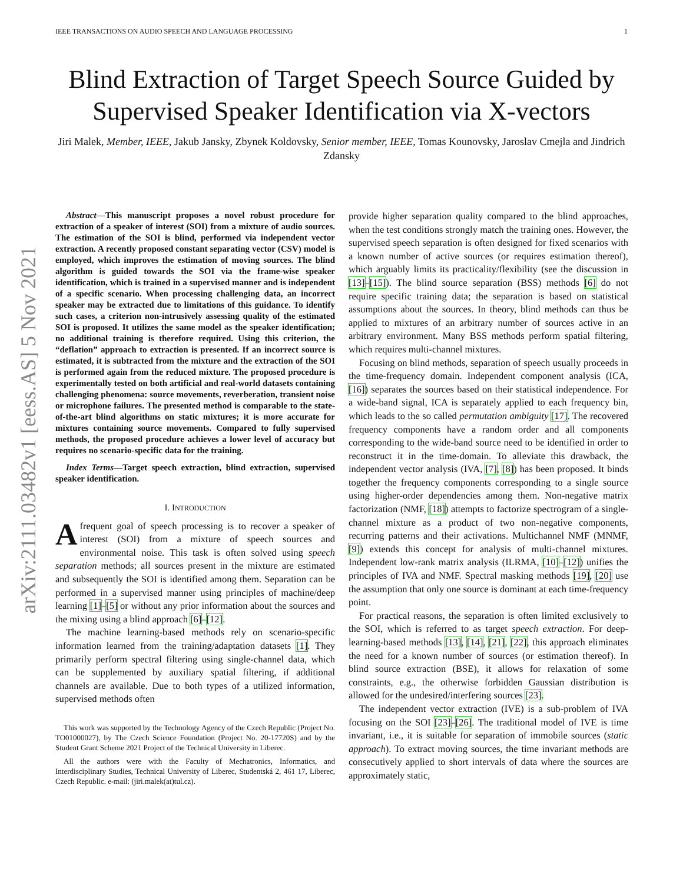IEEE TRANSACTIONS ON AUDIO SPEECH AND LANGUAGE PROCESSING 1
arXiv:2111.03482v1 [eess.AS] 5 Nov 2021
Blind Extraction of Target Speech Source Guided by Supervised Speaker Identification via X-vectors
Jiri Malek, Member, IEEE, Jakub Jansky, Zbynek Koldovsky, Senior member, IEEE, Tomas Kounovsky, Jaroslav Cmejla and Jindrich Zdansky
Abstract—This manuscript proposes a novel robust procedure for extraction of a speaker of interest (SOI) from a mixture of audio sources. The estimation of the SOI is blind, performed via independent vector extraction. A recently proposed constant separating vector (CSV) model is employed, which improves the estimation of moving sources. The blind algorithm is guided towards the SOI via the frame-wise speaker identification, which is trained in a supervised manner and is independent of a specific scenario. When processing challenging data, an incorrect speaker may be extracted due to limitations of this guidance. To identify such cases, a criterion non-intrusively assessing quality of the estimated SOI is proposed. It utilizes the same model as the speaker identification; no additional training is therefore required. Using this criterion, the “deflation” approach to extraction is presented. If an incorrect source is estimated, it is subtracted from the mixture and the extraction of the SOI is performed again from the reduced mixture. The proposed procedure is experimentally tested on both artificial and real-world datasets containing challenging phenomena: source movements, reverberation, transient noise or microphone failures. The presented method is comparable to the state-of-the-art blind algorithms on static mixtures; it is more accurate for mixtures containing source movements. Compared to fully supervised methods, the proposed procedure achieves a lower level of accuracy but requires no scenario-specific data for the training.
Index Terms—Target speech extraction, blind extraction, supervised speaker identification.
I. INTRODUCTION
Afrequent goal of speech processing is to recover a speaker of interest (SOI) from a mixture of speech sources and environmental noise. This task is often solved using speech separation methods; all sources present in the mixture are estimated and subsequently the SOI is identified among them. Separation can be performed in a supervised manner using principles of machine/deep learning [1]–[5] or without any prior information about the sources and the mixing using a blind approach [6]–[12].
The machine learning-based methods rely on scenario-specific information learned from the training/adaptation datasets [1]. They primarily perform spectral filtering using single-channel data, which can be supplemented by auxiliary spatial filtering, if additional channels are available. Due to both types of a utilized information, supervised methods often
This work was supported by the Technology Agency of the Czech Republic (Project No. TO01000027), by The Czech Science Foundation (Project No. 20-17720S) and by the Student Grant Scheme 2021 Project of the Technical University in Liberec.
All the authors were with the Faculty of Mechatronics, Informatics, and Interdisciplinary Studies, Technical University of Liberec, Studentská 2, 461 17, Liberec, Czech Republic. e-mail: (jiri.malek(at)tul.cz).
provide higher separation quality compared to the blind approaches, when the test conditions strongly match the training ones. However, the supervised speech separation is often designed for fixed scenarios with a known number of active sources (or requires estimation thereof), which arguably limits its practicality/flexibility (see the discussion in [13]–[15]). The blind source separation (BSS) methods [6] do not require specific training data; the separation is based on statistical assumptions about the sources. In theory, blind methods can thus be applied to mixtures of an arbitrary number of sources active in an arbitrary environment. Many BSS methods perform spatial filtering, which requires multi-channel mixtures.
Focusing on blind methods, separation of speech usually proceeds in the time-frequency domain. Independent component analysis (ICA, [16]) separates the sources based on their statistical independence. For a wide-band signal, ICA is separately applied to each frequency bin, which leads to the so called permutation ambiguity [17]. The recovered frequency components have a random order and all components corresponding to the wide-band source need to be identified in order to reconstruct it in the time-domain. To alleviate this drawback, the independent vector analysis (IVA, [7], [8]) has been proposed. It binds together the frequency components corresponding to a single source using higher-order dependencies among them. Non-negative matrix factorization (NMF, [18]) attempts to factorize spectrogram of a single-channel mixture as a product of two non-negative components, recurring patterns and their activations. Multichannel NMF (MNMF, [9]) extends this concept for analysis of multi-channel mixtures. Independent low-rank matrix analysis (ILRMA, [10]–[12]) unifies the principles of IVA and NMF. Spectral masking methods [19], [20] use the assumption that only one source is dominant at each time-frequency point.
For practical reasons, the separation is often limited exclusively to the SOI, which is referred to as target speech extraction. For deep-learning-based methods [13], [14], [21], [22], this approach eliminates the need for a known number of sources (or estimation thereof). In blind source extraction (BSE), it allows for relaxation of some constraints, e.g., the otherwise forbidden Gaussian distribution is allowed for the undesired/interfering sources [23].
The independent vector extraction (IVE) is a sub-problem of IVA focusing on the SOI [23]–[26]. The traditional model of IVE is time invariant, i.e., it is suitable for separation of immobile sources (static approach). To extract moving sources, the time invariant methods are consecutively applied to short intervals of data where the sources are approximately static,